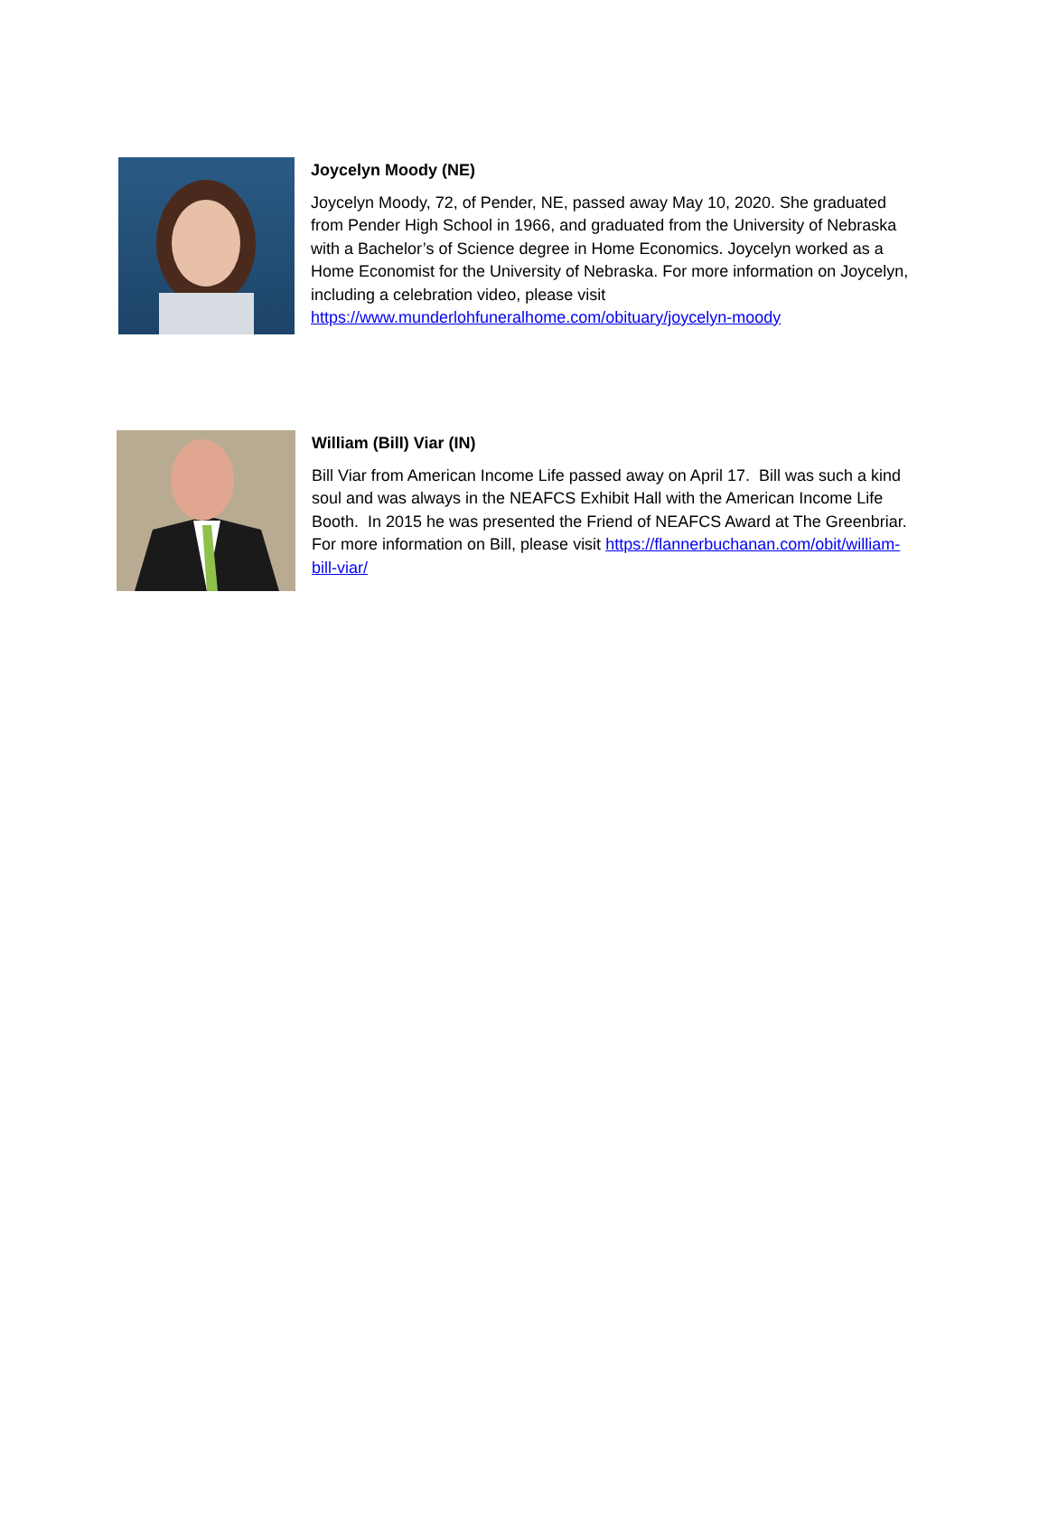Joycelyn Moody (NE)
Joycelyn Moody, 72, of Pender, NE, passed away May 10, 2020. She graduated from Pender High School in 1966, and graduated from the University of Nebraska with a Bachelor’s of Science degree in Home Economics. Joycelyn worked as a Home Economist for the University of Nebraska. For more information on Joycelyn, including a celebration video, please visit https://www.munderlohfuneralhome.com/obituary/joycelyn-moody
William (Bill) Viar (IN)
Bill Viar from American Income Life passed away on April 17. Bill was such a kind soul and was always in the NEAFCS Exhibit Hall with the American Income Life Booth. In 2015 he was presented the Friend of NEAFCS Award at The Greenbriar. For more information on Bill, please visit https://flannerbuchanan.com/obit/william-bill-viar/